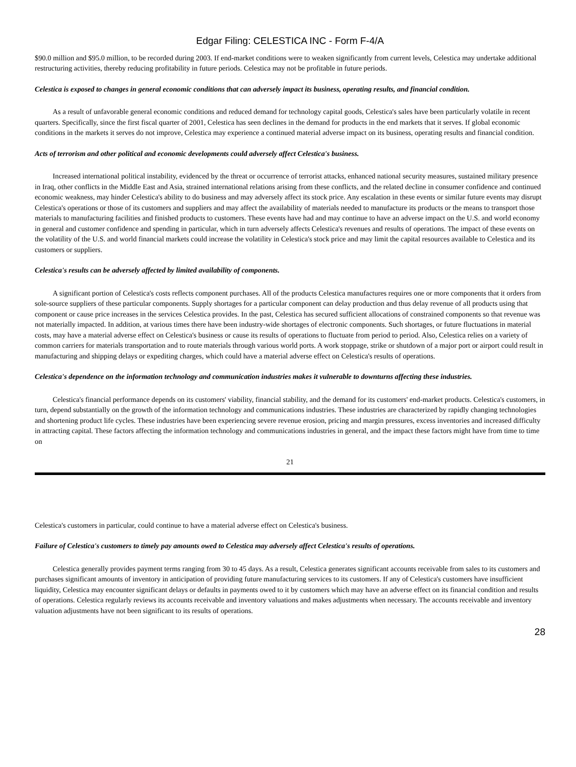Edgar Filing: CELESTICA INC - Form F-4/A
$90.0 million and $95.0 million, to be recorded during 2003. If end-market conditions were to weaken significantly from current levels, Celestica may undertake additional restructuring activities, thereby reducing profitability in future periods. Celestica may not be profitable in future periods.
Celestica is exposed to changes in general economic conditions that can adversely impact its business, operating results, and financial condition.
As a result of unfavorable general economic conditions and reduced demand for technology capital goods, Celestica's sales have been particularly volatile in recent quarters. Specifically, since the first fiscal quarter of 2001, Celestica has seen declines in the demand for products in the end markets that it serves. If global economic conditions in the markets it serves do not improve, Celestica may experience a continued material adverse impact on its business, operating results and financial condition.
Acts of terrorism and other political and economic developments could adversely affect Celestica's business.
Increased international political instability, evidenced by the threat or occurrence of terrorist attacks, enhanced national security measures, sustained military presence in Iraq, other conflicts in the Middle East and Asia, strained international relations arising from these conflicts, and the related decline in consumer confidence and continued economic weakness, may hinder Celestica's ability to do business and may adversely affect its stock price. Any escalation in these events or similar future events may disrupt Celestica's operations or those of its customers and suppliers and may affect the availability of materials needed to manufacture its products or the means to transport those materials to manufacturing facilities and finished products to customers. These events have had and may continue to have an adverse impact on the U.S. and world economy in general and customer confidence and spending in particular, which in turn adversely affects Celestica's revenues and results of operations. The impact of these events on the volatility of the U.S. and world financial markets could increase the volatility in Celestica's stock price and may limit the capital resources available to Celestica and its customers or suppliers.
Celestica's results can be adversely affected by limited availability of components.
A significant portion of Celestica's costs reflects component purchases. All of the products Celestica manufactures requires one or more components that it orders from sole-source suppliers of these particular components. Supply shortages for a particular component can delay production and thus delay revenue of all products using that component or cause price increases in the services Celestica provides. In the past, Celestica has secured sufficient allocations of constrained components so that revenue was not materially impacted. In addition, at various times there have been industry-wide shortages of electronic components. Such shortages, or future fluctuations in material costs, may have a material adverse effect on Celestica's business or cause its results of operations to fluctuate from period to period. Also, Celestica relies on a variety of common carriers for materials transportation and to route materials through various world ports. A work stoppage, strike or shutdown of a major port or airport could result in manufacturing and shipping delays or expediting charges, which could have a material adverse effect on Celestica's results of operations.
Celestica's dependence on the information technology and communication industries makes it vulnerable to downturns affecting these industries.
Celestica's financial performance depends on its customers' viability, financial stability, and the demand for its customers' end-market products. Celestica's customers, in turn, depend substantially on the growth of the information technology and communications industries. These industries are characterized by rapidly changing technologies and shortening product life cycles. These industries have been experiencing severe revenue erosion, pricing and margin pressures, excess inventories and increased difficulty in attracting capital. These factors affecting the information technology and communications industries in general, and the impact these factors might have from time to time on
21
Celestica's customers in particular, could continue to have a material adverse effect on Celestica's business.
Failure of Celestica's customers to timely pay amounts owed to Celestica may adversely affect Celestica's results of operations.
Celestica generally provides payment terms ranging from 30 to 45 days. As a result, Celestica generates significant accounts receivable from sales to its customers and purchases significant amounts of inventory in anticipation of providing future manufacturing services to its customers. If any of Celestica's customers have insufficient liquidity, Celestica may encounter significant delays or defaults in payments owed to it by customers which may have an adverse effect on its financial condition and results of operations. Celestica regularly reviews its accounts receivable and inventory valuations and makes adjustments when necessary. The accounts receivable and inventory valuation adjustments have not been significant to its results of operations.
28